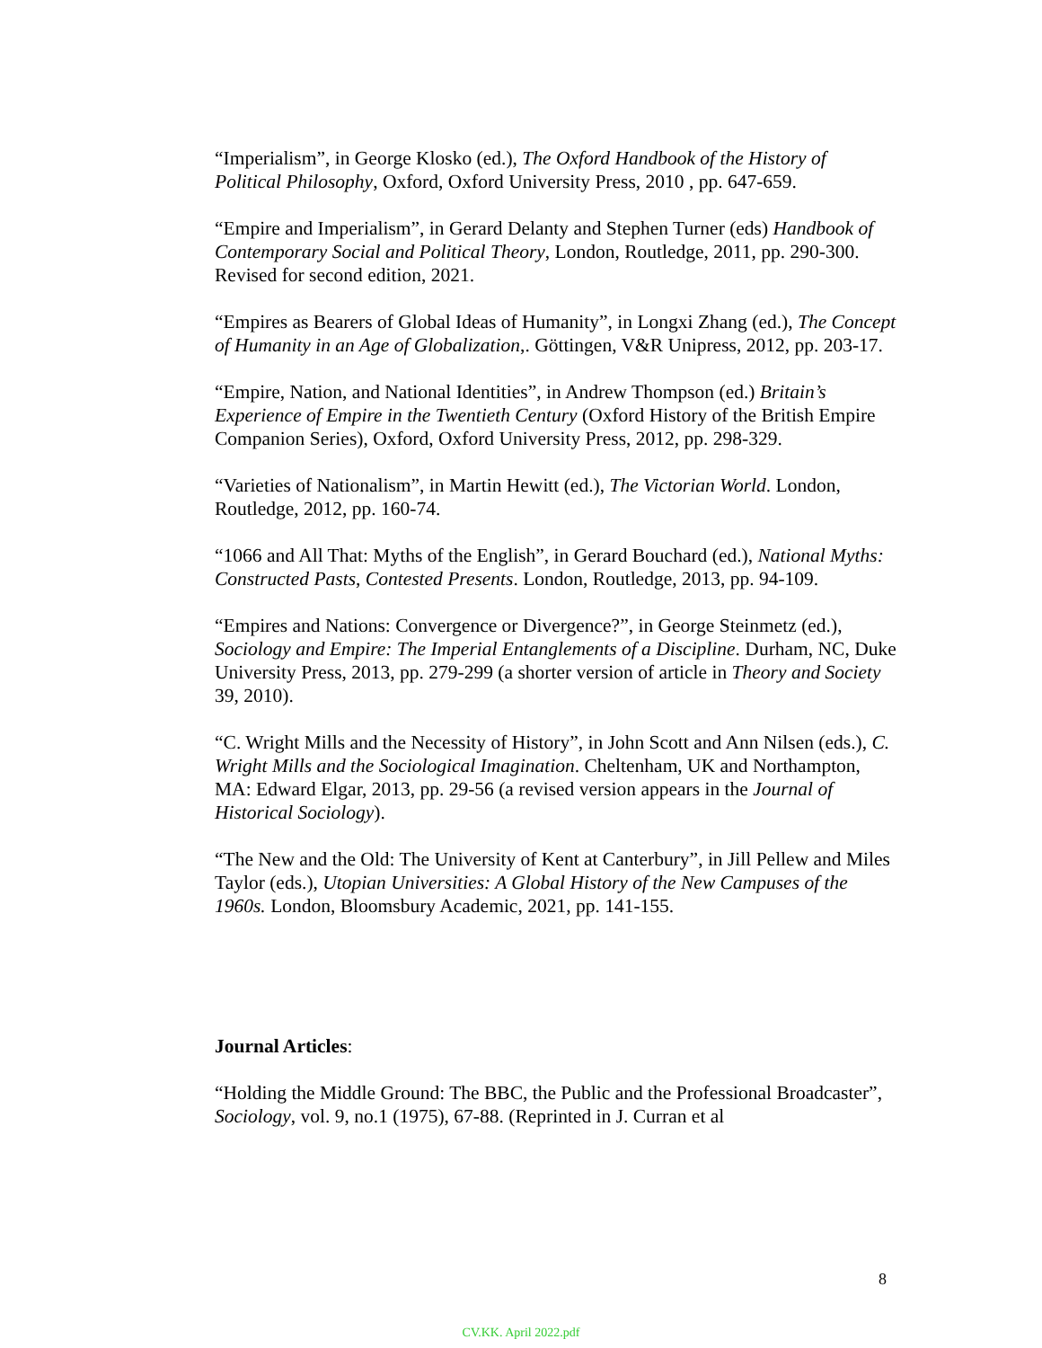“Imperialism”, in George Klosko (ed.), The Oxford Handbook of the History of Political Philosophy, Oxford, Oxford University Press, 2010 , pp. 647-659.
“Empire and Imperialism”, in Gerard Delanty and Stephen Turner (eds) Handbook of Contemporary Social and Political Theory, London, Routledge, 2011, pp. 290-300. Revised for second edition, 2021.
“Empires as Bearers of Global Ideas of Humanity”, in Longxi Zhang (ed.), The Concept of Humanity in an Age of Globalization,. Göttingen, V&R Unipress, 2012, pp. 203-17.
“Empire, Nation, and National Identities”, in Andrew Thompson (ed.) Britain’s Experience of Empire in the Twentieth Century (Oxford History of the British Empire Companion Series), Oxford, Oxford University Press, 2012, pp. 298-329.
“Varieties of Nationalism”, in Martin Hewitt (ed.), The Victorian World. London, Routledge, 2012, pp. 160-74.
“1066 and All That: Myths of the English”, in Gerard Bouchard (ed.), National Myths: Constructed Pasts, Contested Presents. London, Routledge, 2013, pp. 94-109.
“Empires and Nations: Convergence or Divergence?”, in George Steinmetz (ed.), Sociology and Empire: The Imperial Entanglements of a Discipline. Durham, NC, Duke University Press, 2013, pp. 279-299 (a shorter version of article in Theory and Society 39, 2010).
“C. Wright Mills and the Necessity of History”, in John Scott and Ann Nilsen (eds.), C. Wright Mills and the Sociological Imagination. Cheltenham, UK and Northampton, MA: Edward Elgar, 2013, pp. 29-56 (a revised version appears in the Journal of Historical Sociology).
“The New and the Old: The University of Kent at Canterbury”, in Jill Pellew and Miles Taylor (eds.), Utopian Universities: A Global History of the New Campuses of the 1960s. London, Bloomsbury Academic, 2021, pp. 141-155.
Journal Articles:
“Holding the Middle Ground: The BBC, the Public and the Professional Broadcaster”, Sociology, vol. 9, no.1 (1975), 67-88. (Reprinted in J. Curran et al
8
CV.KK. April 2022.pdf